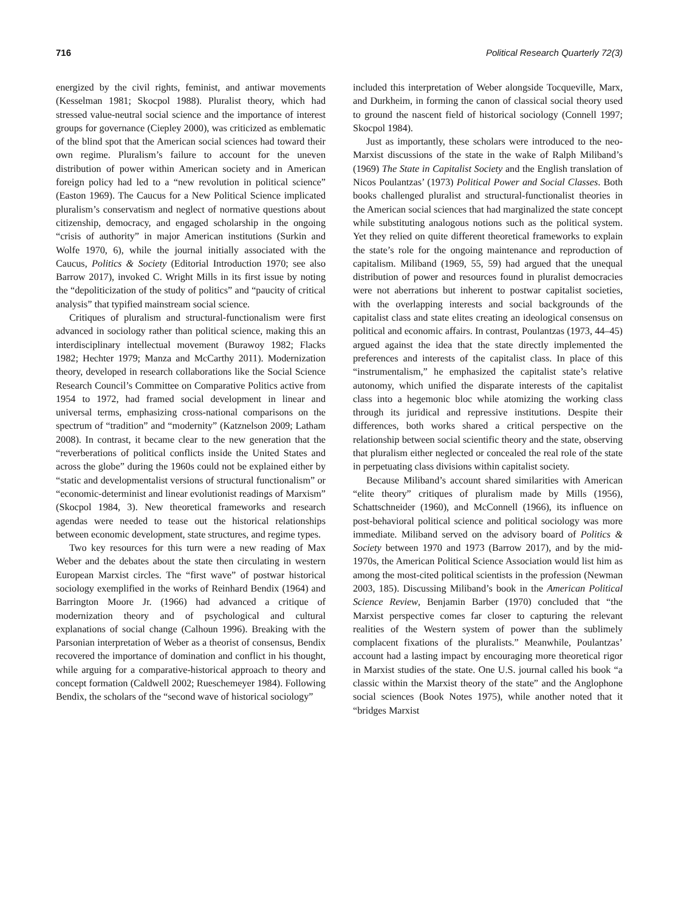716 Political Research Quarterly 72(3)
energized by the civil rights, feminist, and antiwar movements (Kesselman 1981; Skocpol 1988). Pluralist theory, which had stressed value-neutral social science and the importance of interest groups for governance (Ciepley 2000), was criticized as emblematic of the blind spot that the American social sciences had toward their own regime. Pluralism’s failure to account for the uneven distribution of power within American society and in American foreign policy had led to a “new revolution in political science” (Easton 1969). The Caucus for a New Political Science implicated pluralism’s conservatism and neglect of normative questions about citizenship, democracy, and engaged scholarship in the ongoing “crisis of authority” in major American institutions (Surkin and Wolfe 1970, 6), while the journal initially associated with the Caucus, Politics & Society (Editorial Introduction 1970; see also Barrow 2017), invoked C. Wright Mills in its first issue by noting the “depoliticization of the study of politics” and “paucity of critical analysis” that typified mainstream social science.
Critiques of pluralism and structural-functionalism were first advanced in sociology rather than political science, making this an interdisciplinary intellectual movement (Burawoy 1982; Flacks 1982; Hechter 1979; Manza and McCarthy 2011). Modernization theory, developed in research collaborations like the Social Science Research Council’s Committee on Comparative Politics active from 1954 to 1972, had framed social development in linear and universal terms, emphasizing cross-national comparisons on the spectrum of “tradition” and “modernity” (Katznelson 2009; Latham 2008). In contrast, it became clear to the new generation that the “reverberations of political conflicts inside the United States and across the globe” during the 1960s could not be explained either by “static and developmentalist versions of structural functionalism” or “economic-determinist and linear evolutionist readings of Marxism” (Skocpol 1984, 3). New theoretical frameworks and research agendas were needed to tease out the historical relationships between economic development, state structures, and regime types.
Two key resources for this turn were a new reading of Max Weber and the debates about the state then circulating in western European Marxist circles. The “first wave” of postwar historical sociology exemplified in the works of Reinhard Bendix (1964) and Barrington Moore Jr. (1966) had advanced a critique of modernization theory and of psychological and cultural explanations of social change (Calhoun 1996). Breaking with the Parsonian interpretation of Weber as a theorist of consensus, Bendix recovered the importance of domination and conflict in his thought, while arguing for a comparative-historical approach to theory and concept formation (Caldwell 2002; Rueschemeyer 1984). Following Bendix, the scholars of the “second wave of historical sociology”
included this interpretation of Weber alongside Tocqueville, Marx, and Durkheim, in forming the canon of classical social theory used to ground the nascent field of historical sociology (Connell 1997; Skocpol 1984).
Just as importantly, these scholars were introduced to the neo-Marxist discussions of the state in the wake of Ralph Miliband’s (1969) The State in Capitalist Society and the English translation of Nicos Poulantzas’ (1973) Political Power and Social Classes. Both books challenged pluralist and structural-functionalist theories in the American social sciences that had marginalized the state concept while substituting analogous notions such as the political system. Yet they relied on quite different theoretical frameworks to explain the state’s role for the ongoing maintenance and reproduction of capitalism. Miliband (1969, 55, 59) had argued that the unequal distribution of power and resources found in pluralist democracies were not aberrations but inherent to postwar capitalist societies, with the overlapping interests and social backgrounds of the capitalist class and state elites creating an ideological consensus on political and economic affairs. In contrast, Poulantzas (1973, 44–45) argued against the idea that the state directly implemented the preferences and interests of the capitalist class. In place of this “instrumentalism,” he emphasized the capitalist state’s relative autonomy, which unified the disparate interests of the capitalist class into a hegemonic bloc while atomizing the working class through its juridical and repressive institutions. Despite their differences, both works shared a critical perspective on the relationship between social scientific theory and the state, observing that pluralism either neglected or concealed the real role of the state in perpetuating class divisions within capitalist society.
Because Miliband’s account shared similarities with American “elite theory” critiques of pluralism made by Mills (1956), Schattschneider (1960), and McConnell (1966), its influence on post-behavioral political science and political sociology was more immediate. Miliband served on the advisory board of Politics & Society between 1970 and 1973 (Barrow 2017), and by the mid-1970s, the American Political Science Association would list him as among the most-cited political scientists in the profession (Newman 2003, 185). Discussing Miliband’s book in the American Political Science Review, Benjamin Barber (1970) concluded that “the Marxist perspective comes far closer to capturing the relevant realities of the Western system of power than the sublimely complacent fixations of the pluralists.” Meanwhile, Poulantzas’ account had a lasting impact by encouraging more theoretical rigor in Marxist studies of the state. One U.S. journal called his book “a classic within the Marxist theory of the state” and the Anglophone social sciences (Book Notes 1975), while another noted that it “bridges Marxist